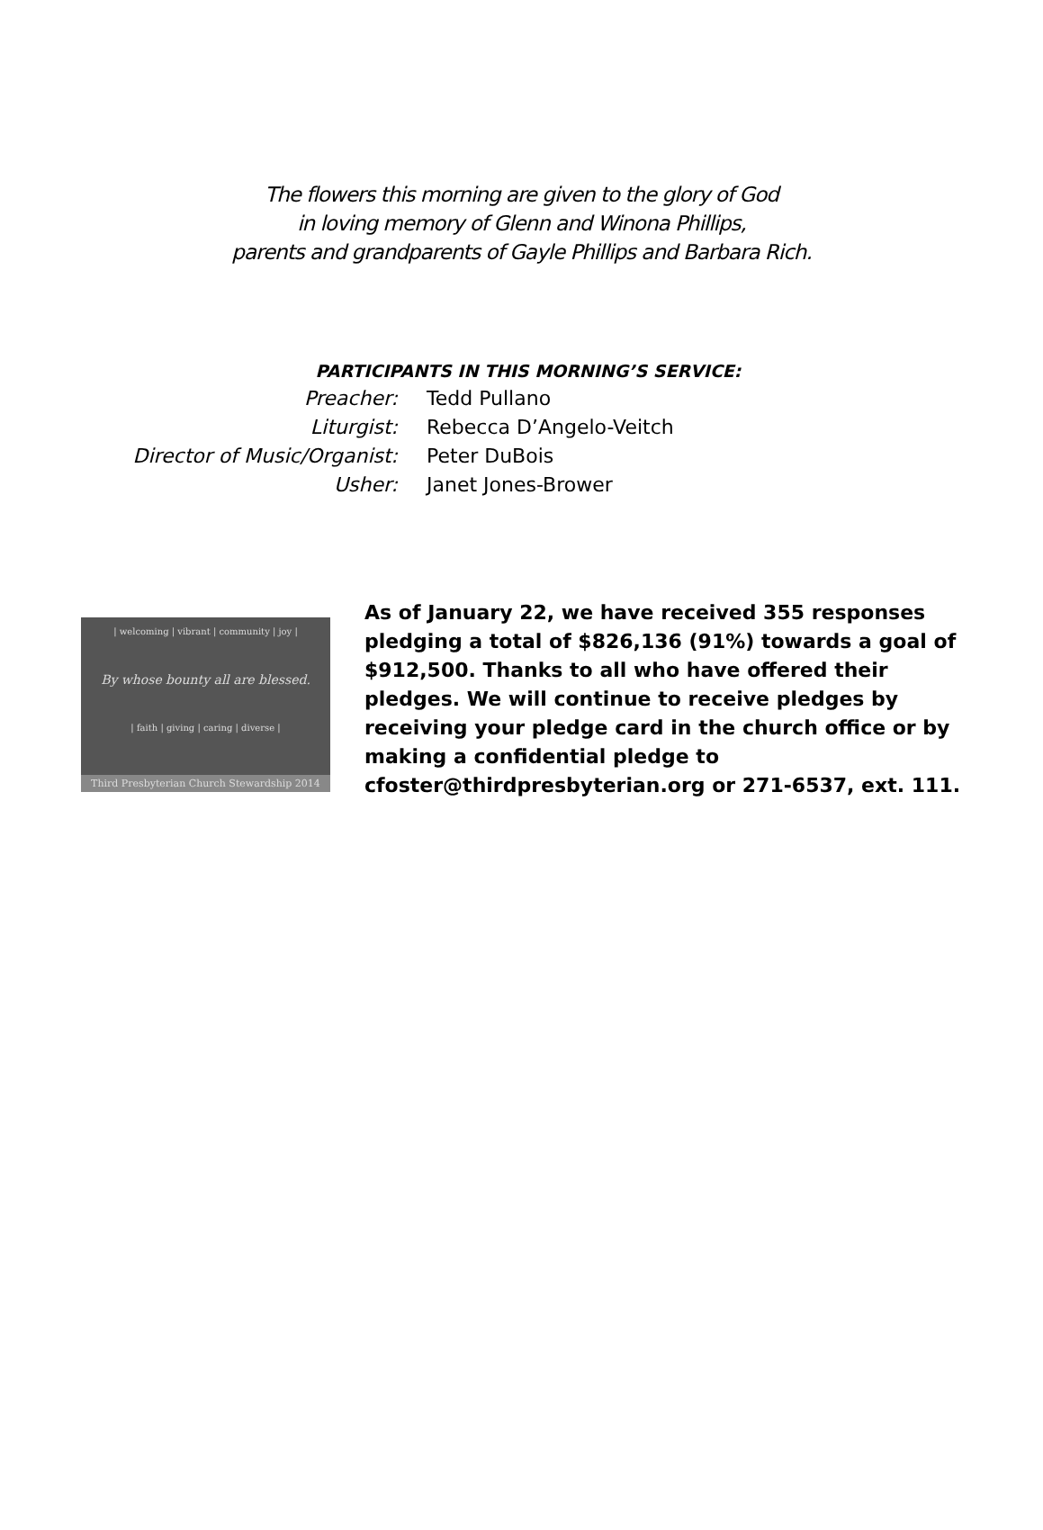The flowers this morning are given to the glory of God
in loving memory of Glenn and Winona Phillips,
parents and grandparents of Gayle Phillips and Barbara Rich.
PARTICIPANTS IN THIS MORNING’S SERVICE:
| Preacher: | Tedd Pullano |
| Liturgist: | Rebecca D’Angelo-Veitch |
| Director of Music/Organist: | Peter DuBois |
| Usher: | Janet Jones-Brower |
| welcoming | vibrant | community | joy |
By whose bounty all are blessed.
| faith | giving | caring | diverse |
Third Presbyterian Church Stewardship 2014
As of January 22, we have received 355 responses pledging a total of $826,136 (91%) towards a goal of $912,500. Thanks to all who have offered their pledges. We will continue to receive pledges by receiving your pledge card in the church office or by making a confidential pledge to cfoster@thirdpresbyterian.org or 271-6537, ext. 111.